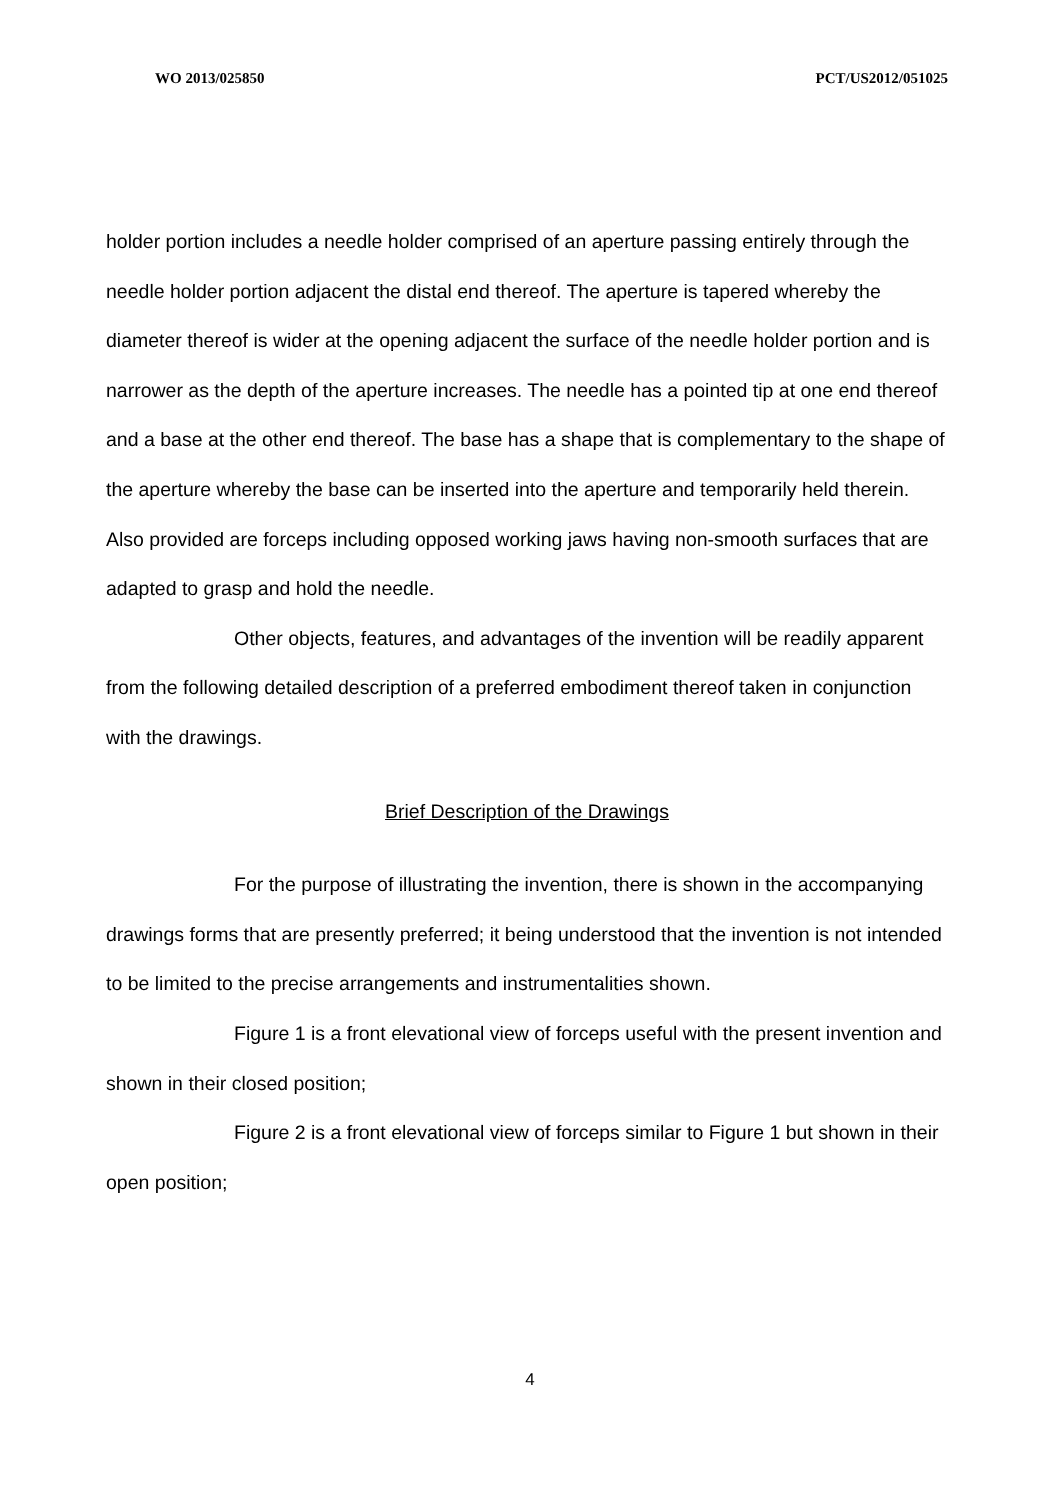WO 2013/025850 PCT/US2012/051025
holder portion includes a needle holder comprised of an aperture passing entirely through the needle holder portion adjacent the distal end thereof. The aperture is tapered whereby the diameter thereof is wider at the opening adjacent the surface of the needle holder portion and is narrower as the depth of the aperture increases. The needle has a pointed tip at one end thereof and a base at the other end thereof. The base has a shape that is complementary to the shape of the aperture whereby the base can be inserted into the aperture and temporarily held therein. Also provided are forceps including opposed working jaws having non-smooth surfaces that are adapted to grasp and hold the needle.
Other objects, features, and advantages of the invention will be readily apparent from the following detailed description of a preferred embodiment thereof taken in conjunction with the drawings.
Brief Description of the Drawings
For the purpose of illustrating the invention, there is shown in the accompanying drawings forms that are presently preferred; it being understood that the invention is not intended to be limited to the precise arrangements and instrumentalities shown.
Figure 1 is a front elevational view of forceps useful with the present invention and shown in their closed position;
Figure 2 is a front elevational view of forceps similar to Figure 1 but shown in their open position;
4